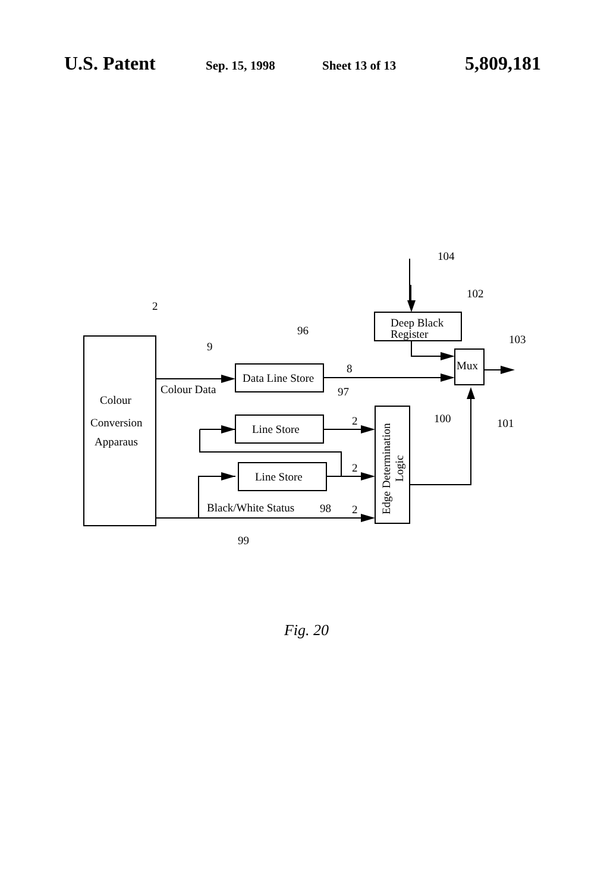U.S. Patent
Sep. 15, 1998 Sheet 13 of 13
5,809,181
Colour
Conversion
Apparaus
Colour Data
Data Line Store
Line Store
Line Store
Deep Black
Register
Mux
Black/White Status
2
9
96
8
97
2
2
2
98
99
100
101
104
102
103
Edge Determination
Logic
Fig. 20